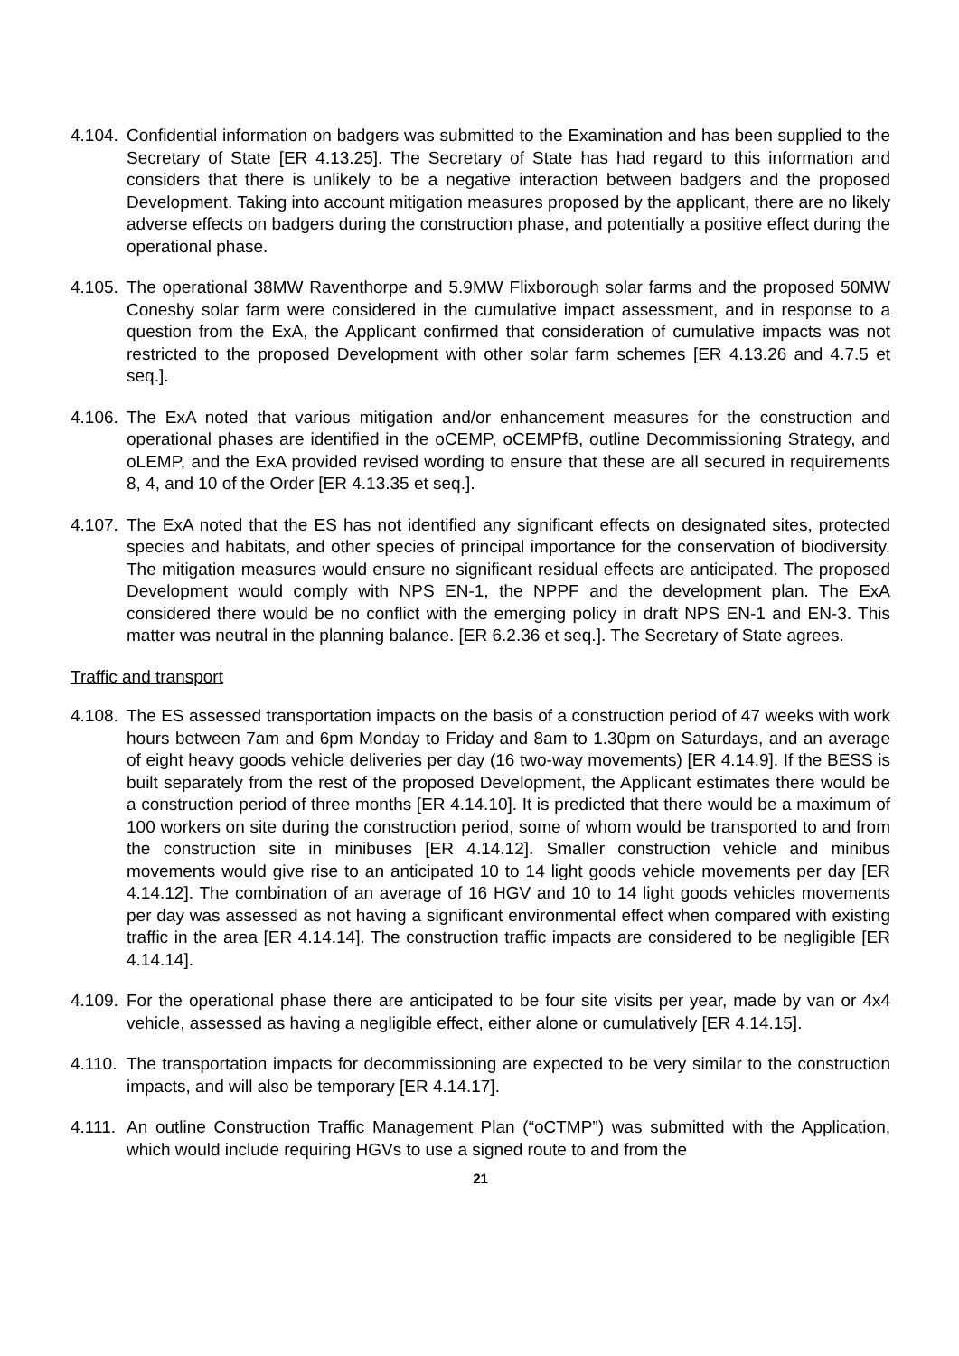4.104.
Confidential information on badgers was submitted to the Examination and has been supplied to the Secretary of State [ER 4.13.25]. The Secretary of State has had regard to this information and considers that there is unlikely to be a negative interaction between badgers and the proposed Development. Taking into account mitigation measures proposed by the applicant, there are no likely adverse effects on badgers during the construction phase, and potentially a positive effect during the operational phase.
4.105.
The operational 38MW Raventhorpe and 5.9MW Flixborough solar farms and the proposed 50MW Conesby solar farm were considered in the cumulative impact assessment, and in response to a question from the ExA, the Applicant confirmed that consideration of cumulative impacts was not restricted to the proposed Development with other solar farm schemes [ER 4.13.26 and 4.7.5 et seq.].
4.106.
The ExA noted that various mitigation and/or enhancement measures for the construction and operational phases are identified in the oCEMP, oCEMPfB, outline Decommissioning Strategy, and oLEMP, and the ExA provided revised wording to ensure that these are all secured in requirements 8, 4, and 10 of the Order [ER 4.13.35 et seq.].
4.107.
The ExA noted that the ES has not identified any significant effects on designated sites, protected species and habitats, and other species of principal importance for the conservation of biodiversity. The mitigation measures would ensure no significant residual effects are anticipated. The proposed Development would comply with NPS EN-1, the NPPF and the development plan. The ExA considered there would be no conflict with the emerging policy in draft NPS EN-1 and EN-3. This matter was neutral in the planning balance. [ER 6.2.36 et seq.]. The Secretary of State agrees.
Traffic and transport
4.108.
The ES assessed transportation impacts on the basis of a construction period of 47 weeks with work hours between 7am and 6pm Monday to Friday and 8am to 1.30pm on Saturdays, and an average of eight heavy goods vehicle deliveries per day (16 two-way movements) [ER 4.14.9]. If the BESS is built separately from the rest of the proposed Development, the Applicant estimates there would be a construction period of three months [ER 4.14.10]. It is predicted that there would be a maximum of 100 workers on site during the construction period, some of whom would be transported to and from the construction site in minibuses [ER 4.14.12]. Smaller construction vehicle and minibus movements would give rise to an anticipated 10 to 14 light goods vehicle movements per day [ER 4.14.12]. The combination of an average of 16 HGV and 10 to 14 light goods vehicles movements per day was assessed as not having a significant environmental effect when compared with existing traffic in the area [ER 4.14.14]. The construction traffic impacts are considered to be negligible [ER 4.14.14].
4.109.
For the operational phase there are anticipated to be four site visits per year, made by van or 4x4 vehicle, assessed as having a negligible effect, either alone or cumulatively [ER 4.14.15].
4.110.
The transportation impacts for decommissioning are expected to be very similar to the construction impacts, and will also be temporary [ER 4.14.17].
4.111.
An outline Construction Traffic Management Plan (“oCTMP”) was submitted with the Application, which would include requiring HGVs to use a signed route to and from the
21